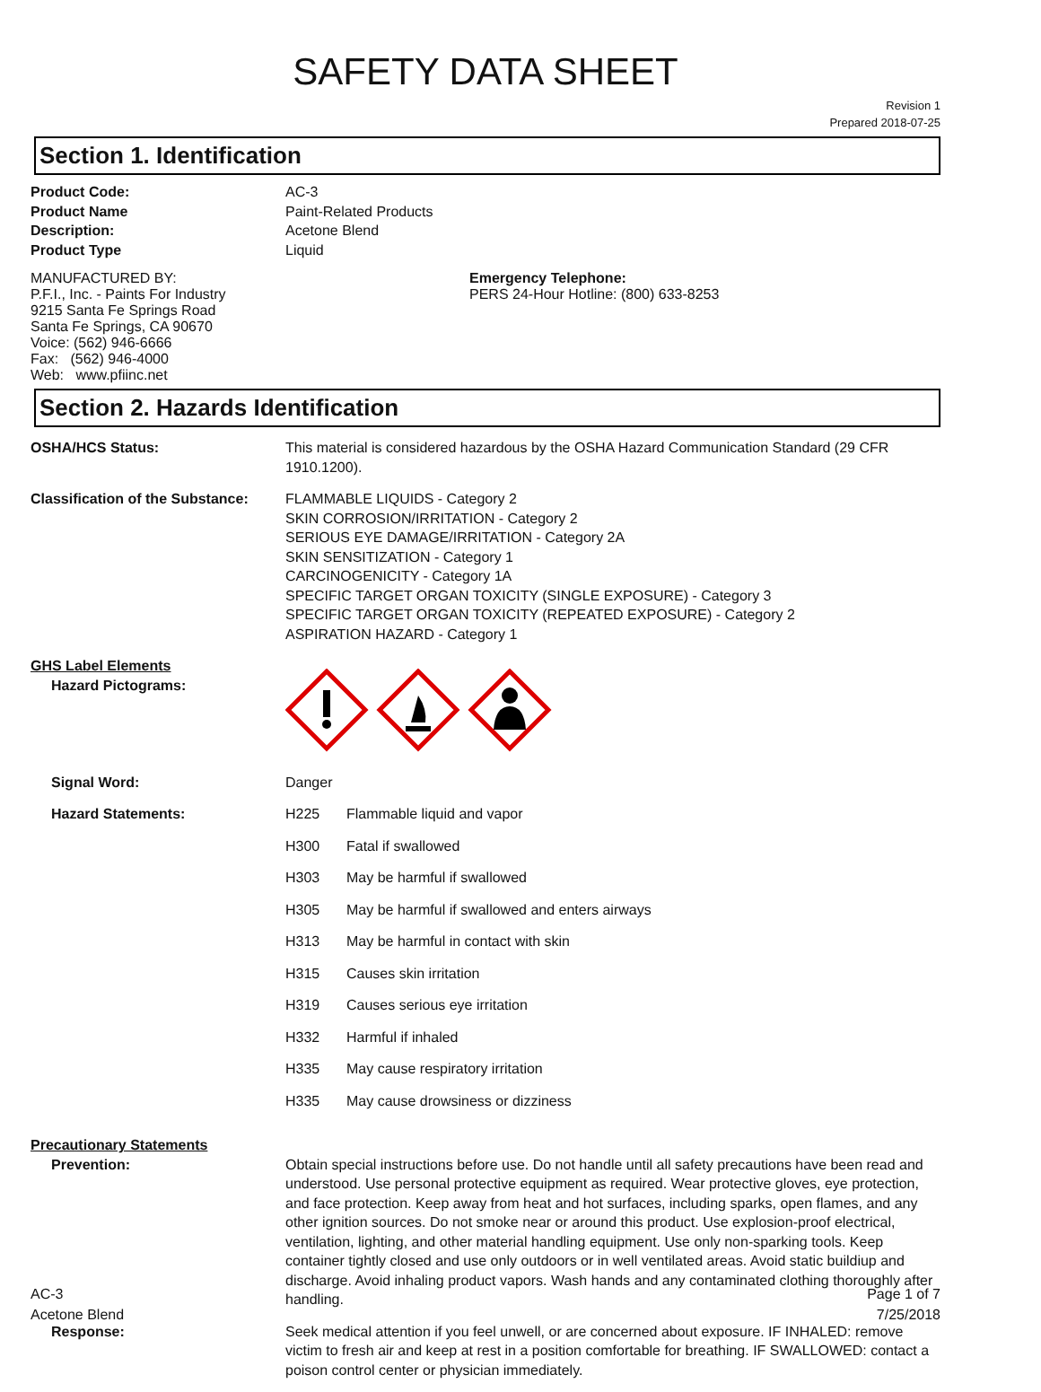SAFETY DATA SHEET
Revision 1
Prepared 2018-07-25
Section 1. Identification
| Product Code: | AC-3 |
| Product Name | Paint-Related Products |
| Description: | Acetone Blend |
| Product Type | Liquid |
MANUFACTURED BY:
P.F.I., Inc. - Paints For Industry
9215 Santa Fe Springs Road
Santa Fe Springs, CA 90670
Voice: (562) 946-6666
Fax: (562) 946-4000
Web: www.pfiinc.net
Emergency Telephone:
PERS 24-Hour Hotline: (800) 633-8253
Section 2. Hazards Identification
| OSHA/HCS Status: | This material is considered hazardous by the OSHA Hazard Communication Standard (29 CFR 1910.1200). |
| Classification of the Substance: | FLAMMABLE LIQUIDS - Category 2 SKIN CORROSION/IRRITATION - Category 2 SERIOUS EYE DAMAGE/IRRITATION - Category 2A SKIN SENSITIZATION - Category 1 CARCINOGENICITY - Category 1A SPECIFIC TARGET ORGAN TOXICITY (SINGLE EXPOSURE) - Category 3 SPECIFIC TARGET ORGAN TOXICITY (REPEATED EXPOSURE) - Category 2 ASPIRATION HAZARD - Category 1 |
| GHS Label Elements Hazard Pictograms: | |
| Signal Word: | Danger |
| Hazard Statements: | / H225 / Flammable liquid and vapor / / H300 / Fatal if swallowed / / H303 / May be harmful if swallowed / / H305 / May be harmful if swallowed and enters airways / / H313 / May be harmful in contact with skin / / H315 / Causes skin irritation / / H319 / Causes serious eye irritation / / H332 / Harmful if inhaled / / H335 / May cause respiratory irritation / / H335 / May cause drowsiness or dizziness / |
| Precautionary Statements | |
| Prevention: | Obtain special instructions before use. Do not handle until all safety precautions have been read and understood. Use personal protective equipment as required. Wear protective gloves, eye protection, and face protection. Keep away from heat and hot surfaces, including sparks, open flames, and any other ignition sources. Do not smoke near or around this product. Use explosion-proof electrical, ventilation, lighting, and other material handling equipment. Use only non-sparking tools. Keep container tightly closed and use only outdoors or in well ventilated areas. Avoid static buildiup and discharge. Avoid inhaling product vapors. Wash hands and any contaminated clothing thoroughly after handling. |
| Response: | Seek medical attention if you feel unwell, or are concerned about exposure. IF INHALED: remove victim to fresh air and keep at rest in a position comfortable for breathing. IF SWALLOWED: contact a poison control center or physician immediately. |
AC-3
Acetone Blend
Page 1 of 7
7/25/2018